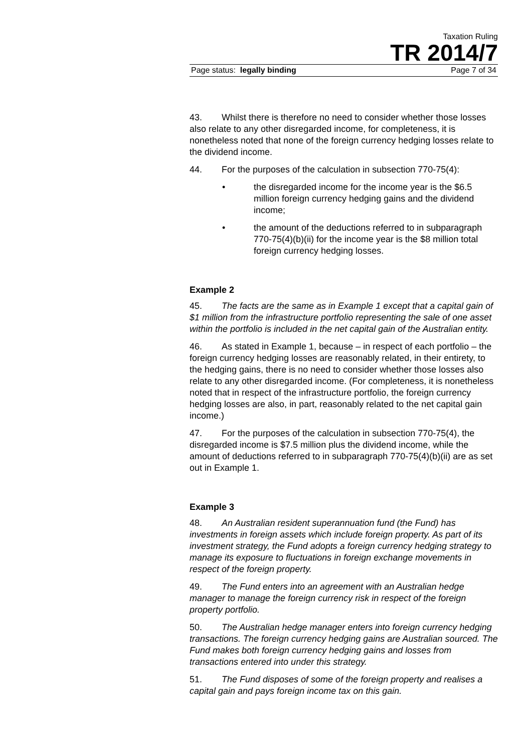Taxation Ruling
TR 2014/7
Page status: legally binding Page 7 of 34
43. Whilst there is therefore no need to consider whether those losses also relate to any other disregarded income, for completeness, it is nonetheless noted that none of the foreign currency hedging losses relate to the dividend income.
44. For the purposes of the calculation in subsection 770-75(4):
• the disregarded income for the income year is the $6.5 million foreign currency hedging gains and the dividend income;
• the amount of the deductions referred to in subparagraph 770-75(4)(b)(ii) for the income year is the $8 million total foreign currency hedging losses.
Example 2
45. The facts are the same as in Example 1 except that a capital gain of $1 million from the infrastructure portfolio representing the sale of one asset within the portfolio is included in the net capital gain of the Australian entity.
46. As stated in Example 1, because – in respect of each portfolio – the foreign currency hedging losses are reasonably related, in their entirety, to the hedging gains, there is no need to consider whether those losses also relate to any other disregarded income. (For completeness, it is nonetheless noted that in respect of the infrastructure portfolio, the foreign currency hedging losses are also, in part, reasonably related to the net capital gain income.)
47. For the purposes of the calculation in subsection 770-75(4), the disregarded income is $7.5 million plus the dividend income, while the amount of deductions referred to in subparagraph 770-75(4)(b)(ii) are as set out in Example 1.
Example 3
48. An Australian resident superannuation fund (the Fund) has investments in foreign assets which include foreign property. As part of its investment strategy, the Fund adopts a foreign currency hedging strategy to manage its exposure to fluctuations in foreign exchange movements in respect of the foreign property.
49. The Fund enters into an agreement with an Australian hedge manager to manage the foreign currency risk in respect of the foreign property portfolio.
50. The Australian hedge manager enters into foreign currency hedging transactions. The foreign currency hedging gains are Australian sourced. The Fund makes both foreign currency hedging gains and losses from transactions entered into under this strategy.
51. The Fund disposes of some of the foreign property and realises a capital gain and pays foreign income tax on this gain.